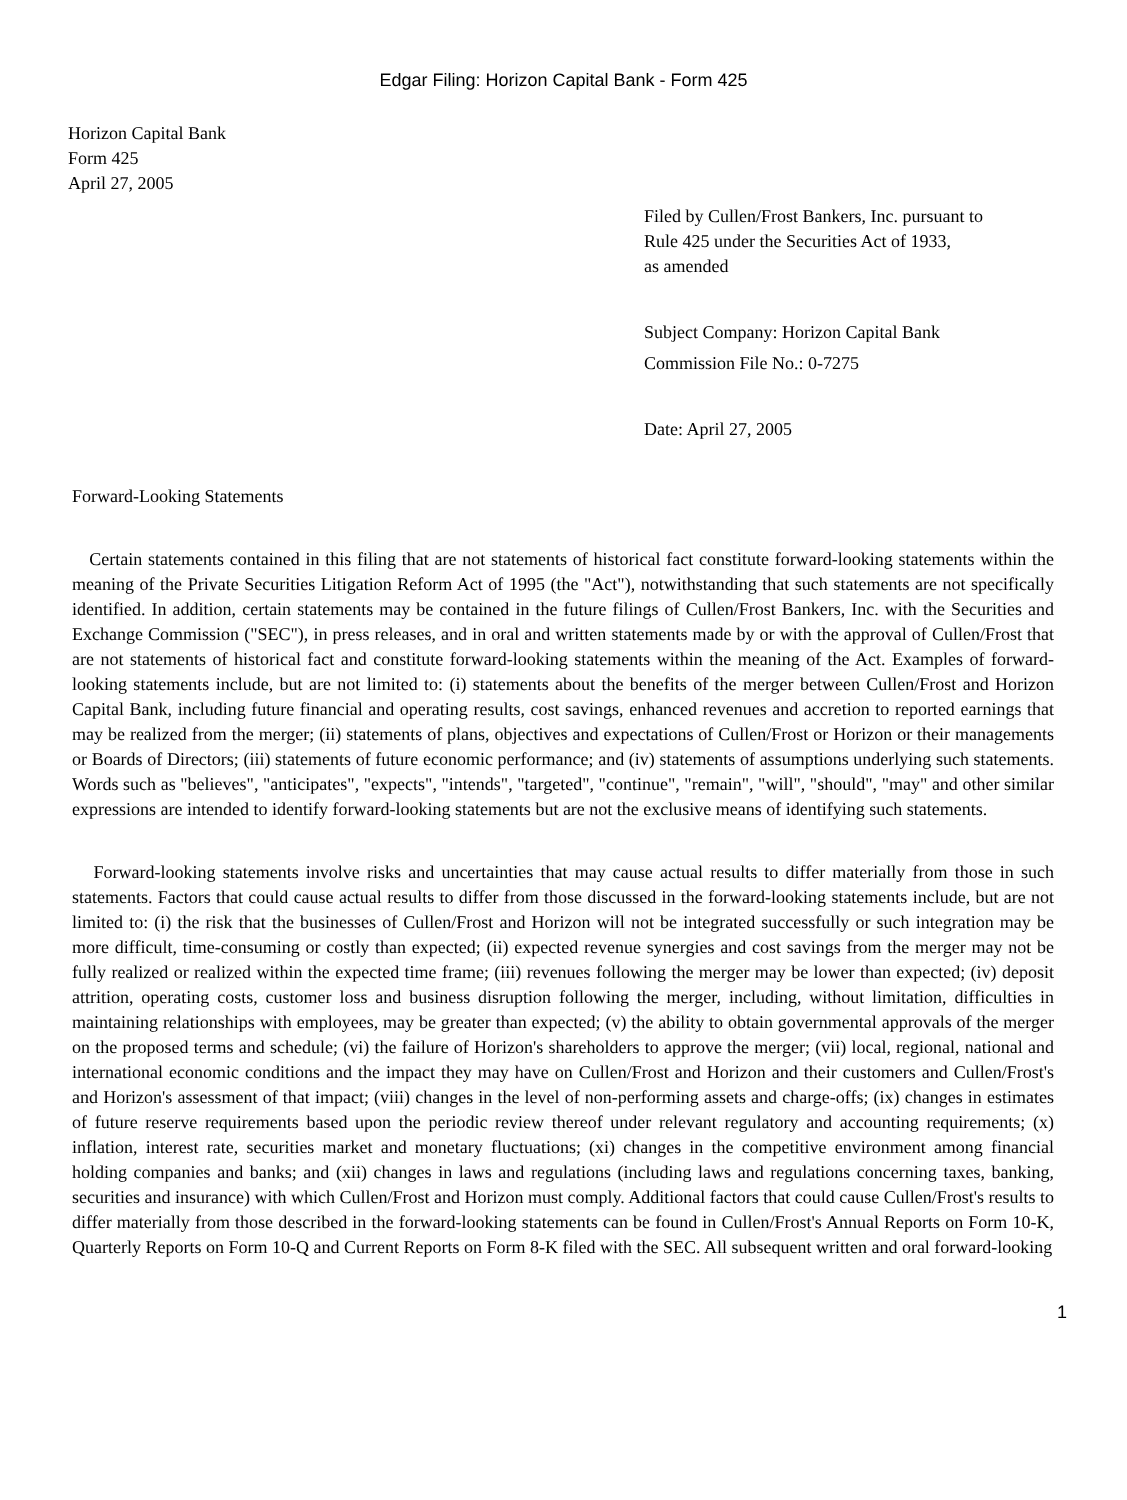Edgar Filing: Horizon Capital Bank - Form 425
Horizon Capital Bank
Form 425
April 27, 2005
Filed by Cullen/Frost Bankers, Inc. pursuant to
Rule 425 under the Securities Act of 1933,
as amended
Subject Company: Horizon Capital Bank
Commission File No.: 0-7275
Date: April 27, 2005
Forward-Looking Statements
Certain statements contained in this filing that are not statements of historical fact constitute forward-looking statements within the meaning of the Private Securities Litigation Reform Act of 1995 (the "Act"), notwithstanding that such statements are not specifically identified. In addition, certain statements may be contained in the future filings of Cullen/Frost Bankers, Inc. with the Securities and Exchange Commission ("SEC"), in press releases, and in oral and written statements made by or with the approval of Cullen/Frost that are not statements of historical fact and constitute forward-looking statements within the meaning of the Act. Examples of forward-looking statements include, but are not limited to: (i) statements about the benefits of the merger between Cullen/Frost and Horizon Capital Bank, including future financial and operating results, cost savings, enhanced revenues and accretion to reported earnings that may be realized from the merger; (ii) statements of plans, objectives and expectations of Cullen/Frost or Horizon or their managements or Boards of Directors; (iii) statements of future economic performance; and (iv) statements of assumptions underlying such statements. Words such as "believes", "anticipates", "expects", "intends", "targeted", "continue", "remain", "will", "should", "may" and other similar expressions are intended to identify forward-looking statements but are not the exclusive means of identifying such statements.
Forward-looking statements involve risks and uncertainties that may cause actual results to differ materially from those in such statements. Factors that could cause actual results to differ from those discussed in the forward-looking statements include, but are not limited to: (i) the risk that the businesses of Cullen/Frost and Horizon will not be integrated successfully or such integration may be more difficult, time-consuming or costly than expected; (ii) expected revenue synergies and cost savings from the merger may not be fully realized or realized within the expected time frame; (iii) revenues following the merger may be lower than expected; (iv) deposit attrition, operating costs, customer loss and business disruption following the merger, including, without limitation, difficulties in maintaining relationships with employees, may be greater than expected; (v) the ability to obtain governmental approvals of the merger on the proposed terms and schedule; (vi) the failure of Horizon's shareholders to approve the merger; (vii) local, regional, national and international economic conditions and the impact they may have on Cullen/Frost and Horizon and their customers and Cullen/Frost's and Horizon's assessment of that impact; (viii) changes in the level of non-performing assets and charge-offs; (ix) changes in estimates of future reserve requirements based upon the periodic review thereof under relevant regulatory and accounting requirements; (x) inflation, interest rate, securities market and monetary fluctuations; (xi) changes in the competitive environment among financial holding companies and banks; and (xii) changes in laws and regulations (including laws and regulations concerning taxes, banking, securities and insurance) with which Cullen/Frost and Horizon must comply. Additional factors that could cause Cullen/Frost's results to differ materially from those described in the forward-looking statements can be found in Cullen/Frost's Annual Reports on Form 10-K, Quarterly Reports on Form 10-Q and Current Reports on Form 8-K filed with the SEC. All subsequent written and oral forward-looking
1